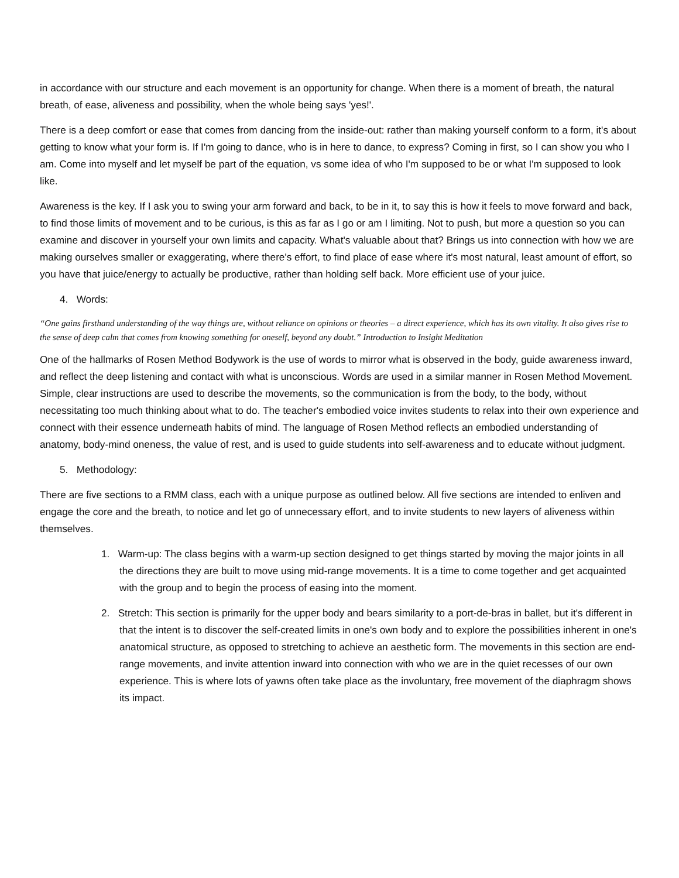in accordance with our structure and each movement is an opportunity for change. When there is a moment of breath, the natural breath, of ease, aliveness and possibility, when the whole being says 'yes!'.
There is a deep comfort or ease that comes from dancing from the inside-out: rather than making yourself conform to a form, it's about getting to know what your form is. If I'm going to dance, who is in here to dance, to express? Coming in first, so I can show you who I am. Come into myself and let myself be part of the equation, vs some idea of who I'm supposed to be or what I'm supposed to look like.
Awareness is the key. If I ask you to swing your arm forward and back, to be in it, to say this is how it feels to move forward and back, to find those limits of movement and to be curious, is this as far as I go or am I limiting. Not to push, but more a question so you can examine and discover in yourself your own limits and capacity. What's valuable about that? Brings us into connection with how we are making ourselves smaller or exaggerating, where there's effort, to find place of ease where it's most natural, least amount of effort, so you have that juice/energy to actually be productive, rather than holding self back. More efficient use of your juice.
4. Words:
“One gains firsthand understanding of the way things are, without reliance on opinions or theories – a direct experience, which has its own vitality. It also gives rise to the sense of deep calm that comes from knowing something for oneself, beyond any doubt.” Introduction to Insight Meditation
One of the hallmarks of Rosen Method Bodywork is the use of words to mirror what is observed in the body, guide awareness inward, and reflect the deep listening and contact with what is unconscious. Words are used in a similar manner in Rosen Method Movement. Simple, clear instructions are used to describe the movements, so the communication is from the body, to the body, without necessitating too much thinking about what to do. The teacher's embodied voice invites students to relax into their own experience and connect with their essence underneath habits of mind. The language of Rosen Method reflects an embodied understanding of anatomy, body-mind oneness, the value of rest, and is used to guide students into self-awareness and to educate without judgment.
5. Methodology:
There are five sections to a RMM class, each with a unique purpose as outlined below. All five sections are intended to enliven and engage the core and the breath, to notice and let go of unnecessary effort, and to invite students to new layers of aliveness within themselves.
1. Warm-up: The class begins with a warm-up section designed to get things started by moving the major joints in all the directions they are built to move using mid-range movements. It is a time to come together and get acquainted with the group and to begin the process of easing into the moment.
2. Stretch: This section is primarily for the upper body and bears similarity to a port-de-bras in ballet, but it's different in that the intent is to discover the self-created limits in one's own body and to explore the possibilities inherent in one's anatomical structure, as opposed to stretching to achieve an aesthetic form. The movements in this section are end-range movements, and invite attention inward into connection with who we are in the quiet recesses of our own experience. This is where lots of yawns often take place as the involuntary, free movement of the diaphragm shows its impact.